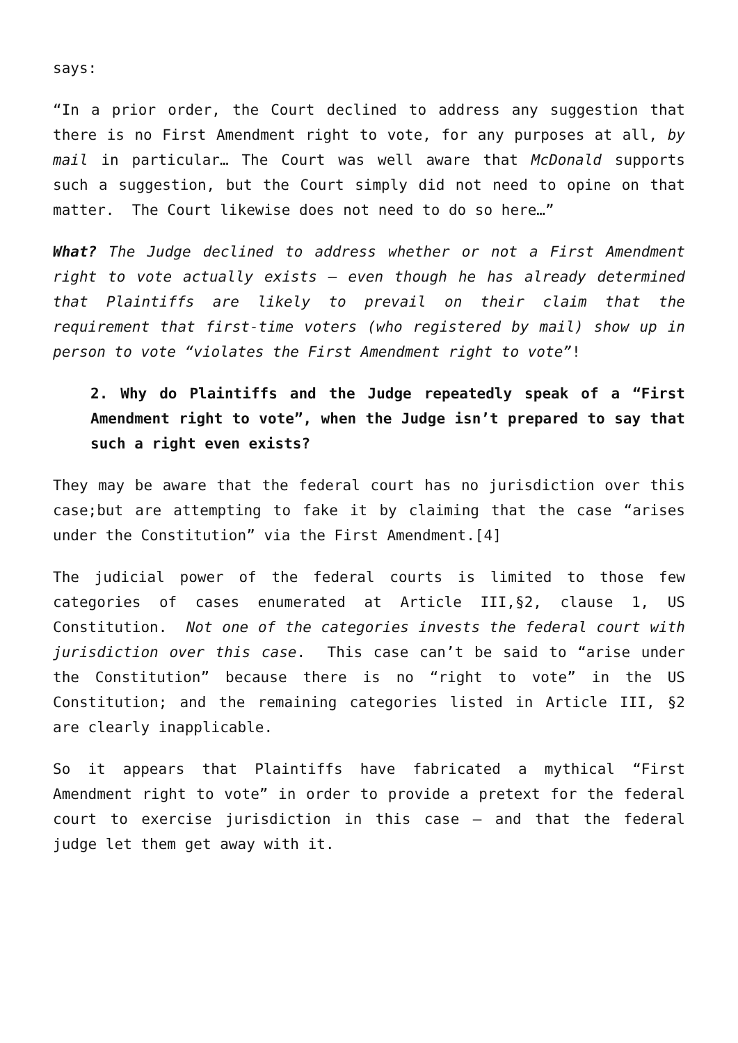says:
“In a prior order, the Court declined to address any suggestion that there is no First Amendment right to vote, for any purposes at all, by mail in particular… The Court was well aware that McDonald supports such a suggestion, but the Court simply did not need to opine on that matter. The Court likewise does not need to do so here…”
What? The Judge declined to address whether or not a First Amendment right to vote actually exists – even though he has already determined that Plaintiffs are likely to prevail on their claim that the requirement that first-time voters (who registered by mail) show up in person to vote “violates the First Amendment right to vote”!
2. Why do Plaintiffs and the Judge repeatedly speak of a “First Amendment right to vote”, when the Judge isn’t prepared to say that such a right even exists?
They may be aware that the federal court has no jurisdiction over this case;but are attempting to fake it by claiming that the case “arises under the Constitution” via the First Amendment.[4]
The judicial power of the federal courts is limited to those few categories of cases enumerated at Article III,§2, clause 1, US Constitution. Not one of the categories invests the federal court with jurisdiction over this case. This case can’t be said to “arise under the Constitution” because there is no “right to vote” in the US Constitution; and the remaining categories listed in Article III, §2 are clearly inapplicable.
So it appears that Plaintiffs have fabricated a mythical “First Amendment right to vote” in order to provide a pretext for the federal court to exercise jurisdiction in this case – and that the federal judge let them get away with it.